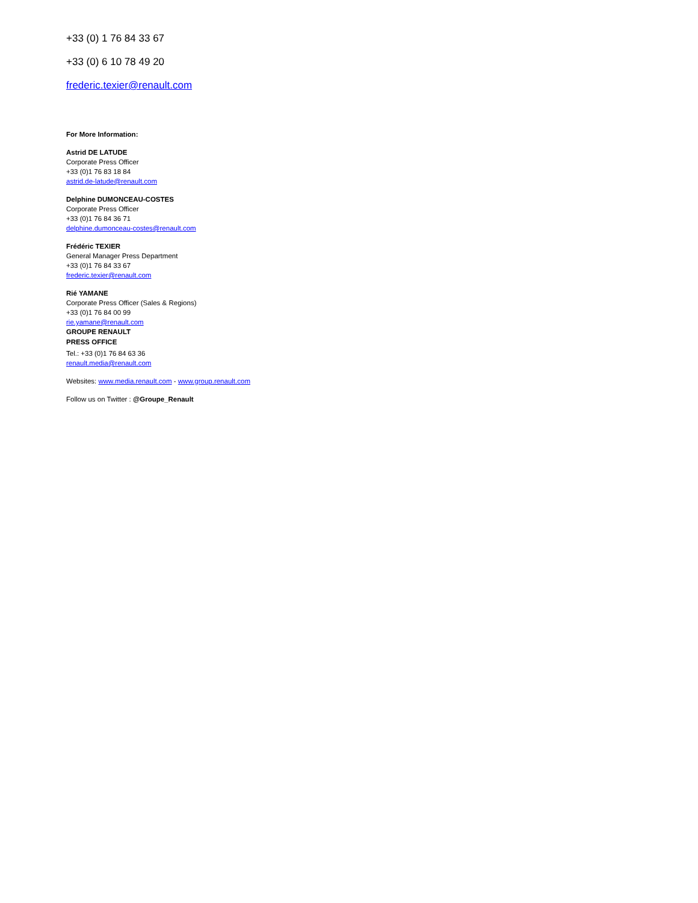+33 (0) 1 76 84 33 67
+33 (0) 6 10 78 49 20
frederic.texier@renault.com
For More Information:
Astrid DE LATUDE
Corporate Press Officer
+33 (0)1 76 83 18 84
astrid.de-latude@renault.com
Delphine DUMONCEAU-COSTES
Corporate Press Officer
+33 (0)1 76 84 36 71
delphine.dumonceau-costes@renault.com
Frédéric TEXIER
General Manager Press Department
+33 (0)1 76 84 33 67
frederic.texier@renault.com
Rié YAMANE
Corporate Press Officer (Sales & Regions)
+33 (0)1 76 84 00 99
rie.yamane@renault.com
GROUPE RENAULT
PRESS OFFICE
Tel.: +33 (0)1 76 84 63 36
renault.media@renault.com
Websites: www.media.renault.com - www.group.renault.com
Follow us on Twitter : @Groupe_Renault